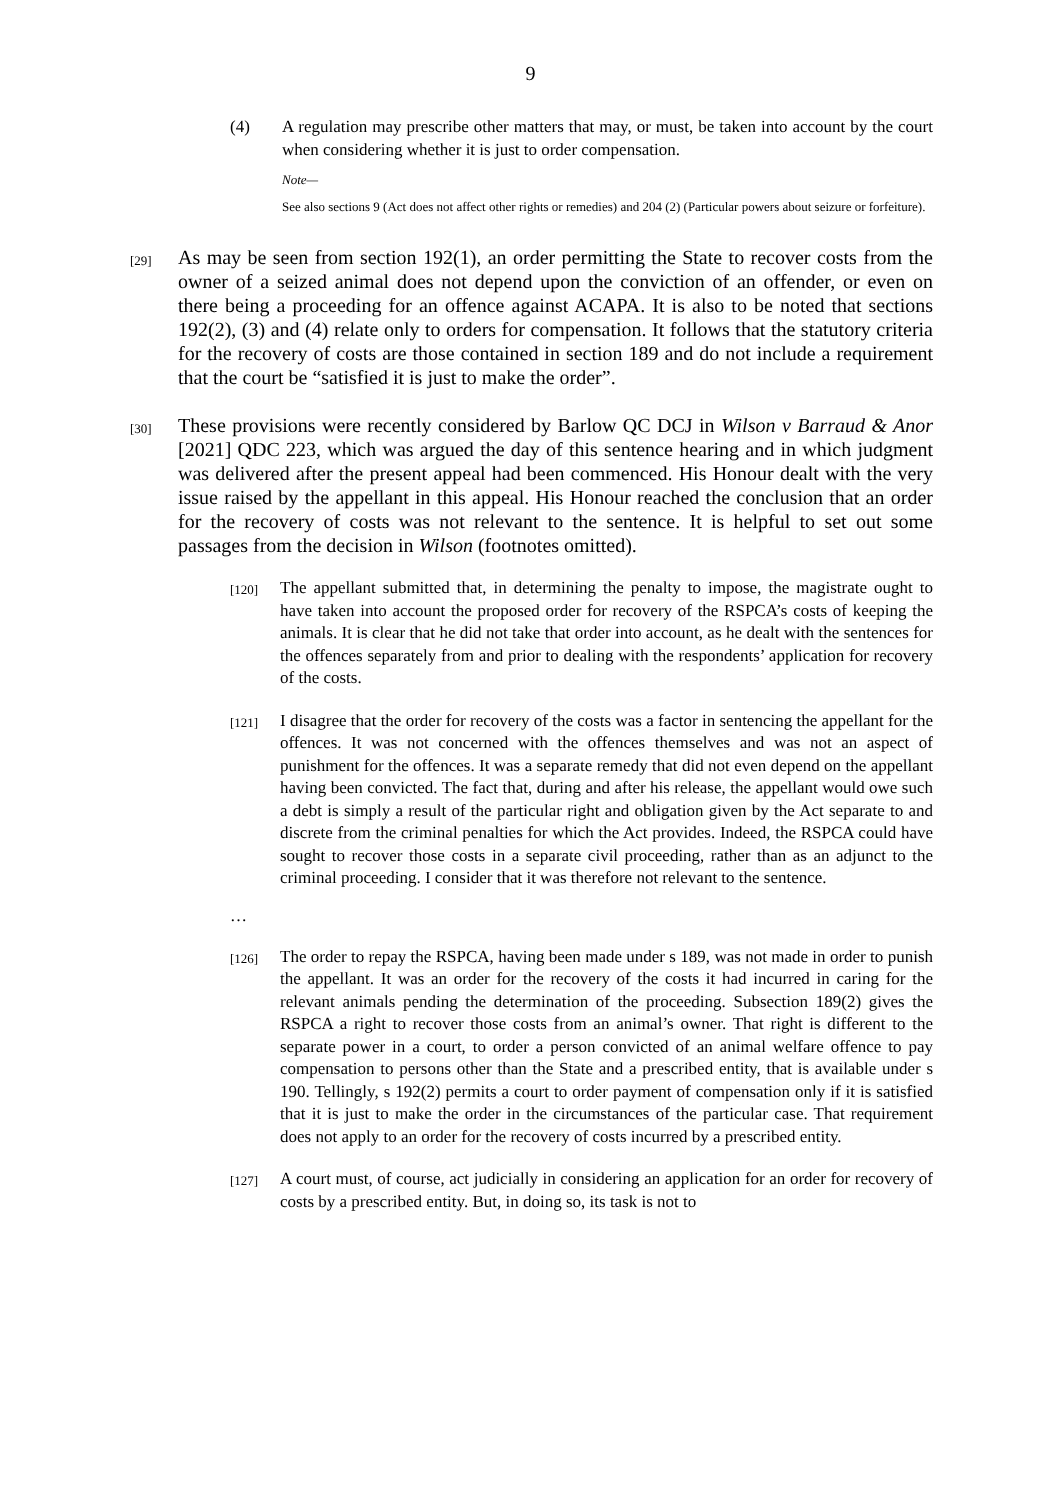9
(4) A regulation may prescribe other matters that may, or must, be taken into account by the court when considering whether it is just to order compensation.
Note—
See also sections 9 (Act does not affect other rights or remedies) and 204 (2) (Particular powers about seizure or forfeiture).
[29] As may be seen from section 192(1), an order permitting the State to recover costs from the owner of a seized animal does not depend upon the conviction of an offender, or even on there being a proceeding for an offence against ACAPA. It is also to be noted that sections 192(2), (3) and (4) relate only to orders for compensation. It follows that the statutory criteria for the recovery of costs are those contained in section 189 and do not include a requirement that the court be “satisfied it is just to make the order”.
[30] These provisions were recently considered by Barlow QC DCJ in Wilson v Barraud & Anor [2021] QDC 223, which was argued the day of this sentence hearing and in which judgment was delivered after the present appeal had been commenced. His Honour dealt with the very issue raised by the appellant in this appeal. His Honour reached the conclusion that an order for the recovery of costs was not relevant to the sentence. It is helpful to set out some passages from the decision in Wilson (footnotes omitted).
[120] The appellant submitted that, in determining the penalty to impose, the magistrate ought to have taken into account the proposed order for recovery of the RSPCA’s costs of keeping the animals. It is clear that he did not take that order into account, as he dealt with the sentences for the offences separately from and prior to dealing with the respondents’ application for recovery of the costs.
[121] I disagree that the order for recovery of the costs was a factor in sentencing the appellant for the offences. It was not concerned with the offences themselves and was not an aspect of punishment for the offences. It was a separate remedy that did not even depend on the appellant having been convicted. The fact that, during and after his release, the appellant would owe such a debt is simply a result of the particular right and obligation given by the Act separate to and discrete from the criminal penalties for which the Act provides. Indeed, the RSPCA could have sought to recover those costs in a separate civil proceeding, rather than as an adjunct to the criminal proceeding. I consider that it was therefore not relevant to the sentence.
…
[126] The order to repay the RSPCA, having been made under s 189, was not made in order to punish the appellant. It was an order for the recovery of the costs it had incurred in caring for the relevant animals pending the determination of the proceeding. Subsection 189(2) gives the RSPCA a right to recover those costs from an animal’s owner. That right is different to the separate power in a court, to order a person convicted of an animal welfare offence to pay compensation to persons other than the State and a prescribed entity, that is available under s 190. Tellingly, s 192(2) permits a court to order payment of compensation only if it is satisfied that it is just to make the order in the circumstances of the particular case. That requirement does not apply to an order for the recovery of costs incurred by a prescribed entity.
[127] A court must, of course, act judicially in considering an application for an order for recovery of costs by a prescribed entity. But, in doing so, its task is not to